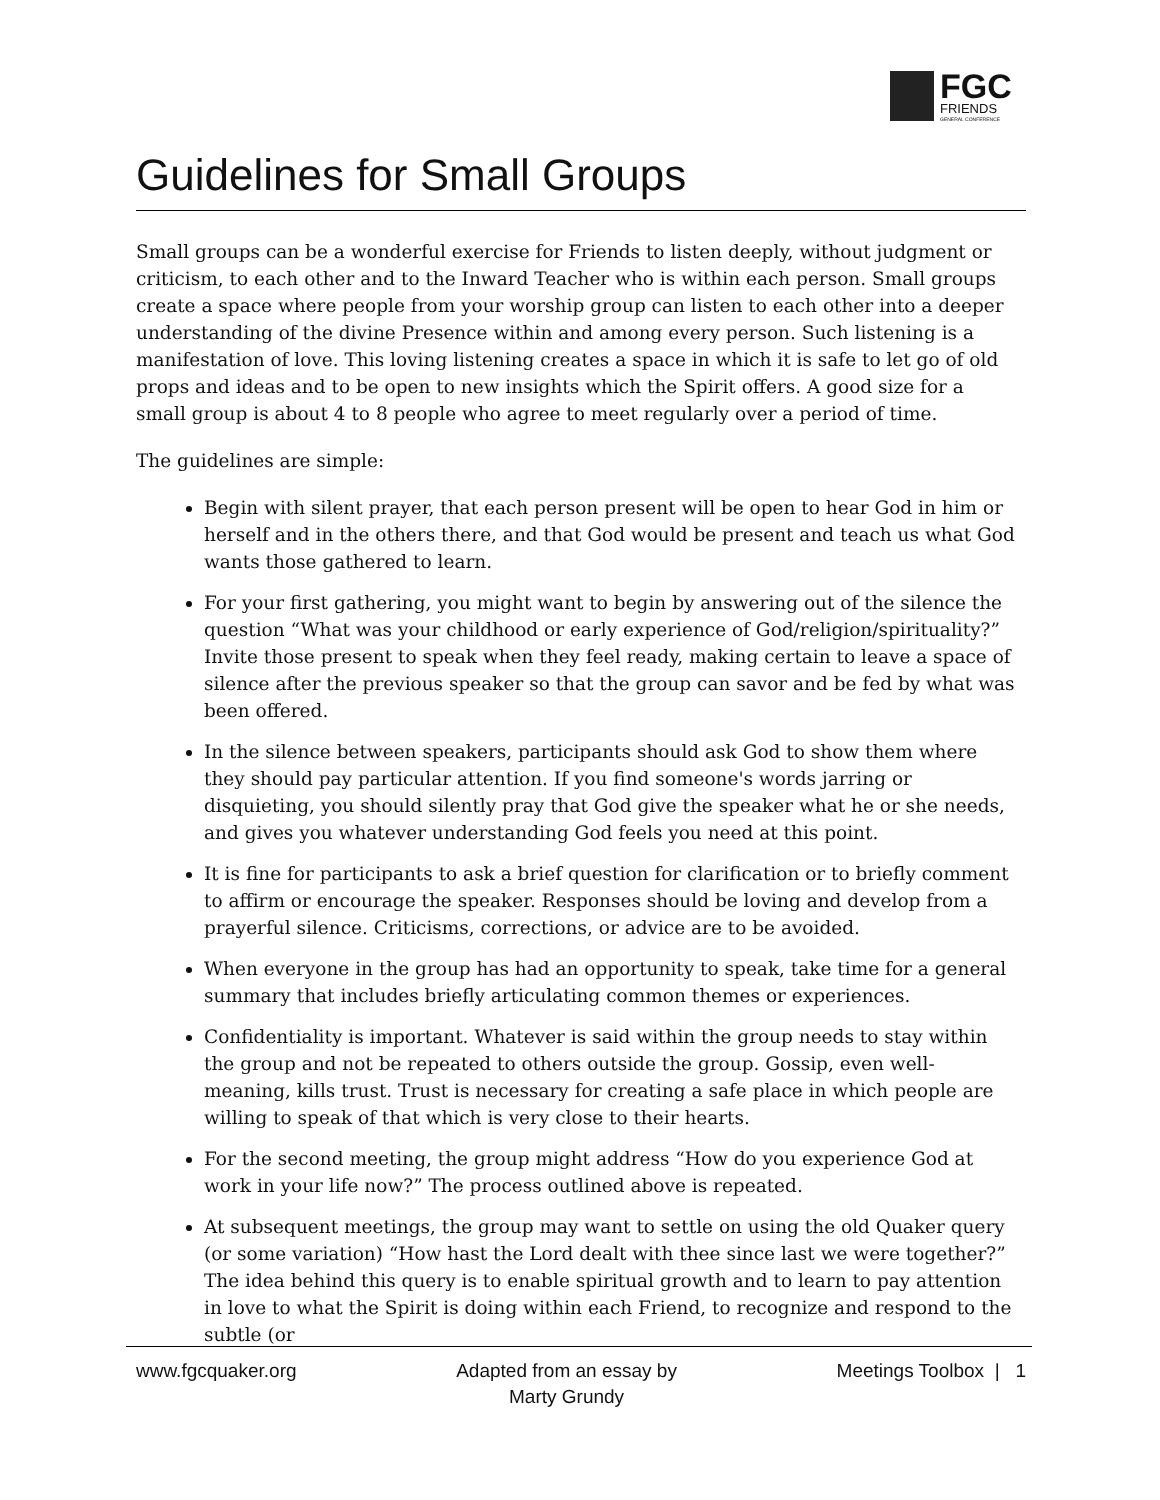FGC
FRIENDS
GENERAL CONFERENCE
Guidelines for Small Groups
Small groups can be a wonderful exercise for Friends to listen deeply, without judgment or criticism, to each other and to the Inward Teacher who is within each person. Small groups create a space where people from your worship group can listen to each other into a deeper understanding of the divine Presence within and among every person. Such listening is a manifestation of love. This loving listening creates a space in which it is safe to let go of old props and ideas and to be open to new insights which the Spirit offers. A good size for a small group is about 4 to 8 people who agree to meet regularly over a period of time.
The guidelines are simple:
Begin with silent prayer, that each person present will be open to hear God in him or herself and in the others there, and that God would be present and teach us what God wants those gathered to learn.
For your first gathering, you might want to begin by answering out of the silence the question “What was your childhood or early experience of God/religion/spirituality?” Invite those present to speak when they feel ready, making certain to leave a space of silence after the previous speaker so that the group can savor and be fed by what was been offered.
In the silence between speakers, participants should ask God to show them where they should pay particular attention. If you find someone's words jarring or disquieting, you should silently pray that God give the speaker what he or she needs, and gives you whatever understanding God feels you need at this point.
It is fine for participants to ask a brief question for clarification or to briefly comment to affirm or encourage the speaker. Responses should be loving and develop from a prayerful silence. Criticisms, corrections, or advice are to be avoided.
When everyone in the group has had an opportunity to speak, take time for a general summary that includes briefly articulating common themes or experiences.
Confidentiality is important. Whatever is said within the group needs to stay within the group and not be repeated to others outside the group. Gossip, even well-meaning, kills trust. Trust is necessary for creating a safe place in which people are willing to speak of that which is very close to their hearts.
For the second meeting, the group might address “How do you experience God at work in your life now?” The process outlined above is repeated.
At subsequent meetings, the group may want to settle on using the old Quaker query (or some variation) “How hast the Lord dealt with thee since last we were together?” The idea behind this query is to enable spiritual growth and to learn to pay attention in love to what the Spirit is doing within each Friend, to recognize and respond to the subtle (or
www.fgcquaker.org Adapted from an essay by
Marty Grundy Meetings Toolbox | 1